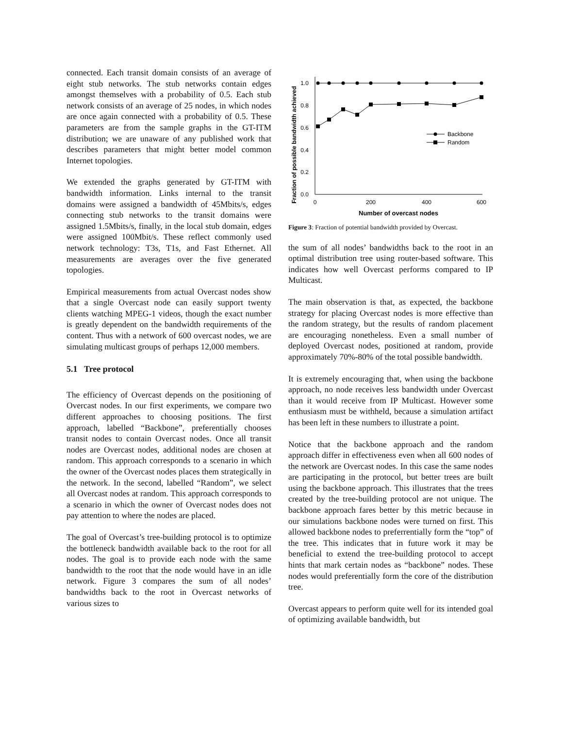connected. Each transit domain consists of an average of eight stub networks. The stub networks contain edges amongst themselves with a probability of 0.5. Each stub network consists of an average of 25 nodes, in which nodes are once again connected with a probability of 0.5. These parameters are from the sample graphs in the GT-ITM distribution; we are unaware of any published work that describes parameters that might better model common Internet topologies.
We extended the graphs generated by GT-ITM with bandwidth information. Links internal to the transit domains were assigned a bandwidth of 45Mbits/s, edges connecting stub networks to the transit domains were assigned 1.5Mbits/s, finally, in the local stub domain, edges were assigned 100Mbit/s. These reflect commonly used network technology: T3s, T1s, and Fast Ethernet. All measurements are averages over the five generated topologies.
Empirical measurements from actual Overcast nodes show that a single Overcast node can easily support twenty clients watching MPEG-1 videos, though the exact number is greatly dependent on the bandwidth requirements of the content. Thus with a network of 600 overcast nodes, we are simulating multicast groups of perhaps 12,000 members.
5.1 Tree protocol
The efficiency of Overcast depends on the positioning of Overcast nodes. In our first experiments, we compare two different approaches to choosing positions. The first approach, labelled “Backbone”, preferentially chooses transit nodes to contain Overcast nodes. Once all transit nodes are Overcast nodes, additional nodes are chosen at random. This approach corresponds to a scenario in which the owner of the Overcast nodes places them strategically in the network. In the second, labelled “Random”, we select all Overcast nodes at random. This approach corresponds to a scenario in which the owner of Overcast nodes does not pay attention to where the nodes are placed.
The goal of Overcast’s tree-building protocol is to optimize the bottleneck bandwidth available back to the root for all nodes. The goal is to provide each node with the same bandwidth to the root that the node would have in an idle network. Figure 3 compares the sum of all nodes’ bandwidths back to the root in Overcast networks of various sizes to
Fraction of possible bandwidth achieved
1.0
0.8
0.6
0.4
0.2
0.0
0
200
400
600
Number of overcast nodes
Backbone
Random
Figure 3: Fraction of potential bandwidth provided by Overcast.
the sum of all nodes’ bandwidths back to the root in an optimal distribution tree using router-based software. This indicates how well Overcast performs compared to IP Multicast.
The main observation is that, as expected, the backbone strategy for placing Overcast nodes is more effective than the random strategy, but the results of random placement are encouraging nonetheless. Even a small number of deployed Overcast nodes, positioned at random, provide approximately 70%-80% of the total possible bandwidth.
It is extremely encouraging that, when using the backbone approach, no node receives less bandwidth under Overcast than it would receive from IP Multicast. However some enthusiasm must be withheld, because a simulation artifact has been left in these numbers to illustrate a point.
Notice that the backbone approach and the random approach differ in effectiveness even when all 600 nodes of the network are Overcast nodes. In this case the same nodes are participating in the protocol, but better trees are built using the backbone approach. This illustrates that the trees created by the tree-building protocol are not unique. The backbone approach fares better by this metric because in our simulations backbone nodes were turned on first. This allowed backbone nodes to preferrentially form the “top” of the tree. This indicates that in future work it may be beneficial to extend the tree-building protocol to accept hints that mark certain nodes as “backbone” nodes. These nodes would preferentially form the core of the distribution tree.
Overcast appears to perform quite well for its intended goal of optimizing available bandwidth, but